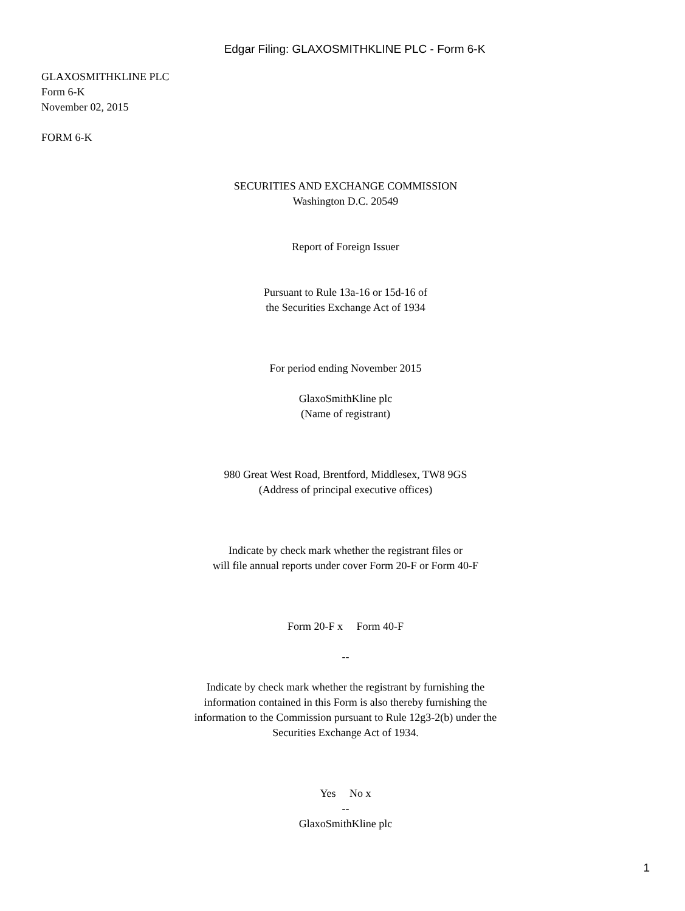Edgar Filing: GLAXOSMITHKLINE PLC - Form 6-K
GLAXOSMITHKLINE PLC
Form 6-K
November 02, 2015
FORM 6-K
SECURITIES AND EXCHANGE COMMISSION
Washington D.C. 20549
Report of Foreign Issuer
Pursuant to Rule 13a-16 or 15d-16 of
the Securities Exchange Act of 1934
For period ending November 2015
GlaxoSmithKline plc
(Name of registrant)
980 Great West Road, Brentford, Middlesex, TW8 9GS
(Address of principal executive offices)
Indicate by check mark whether the registrant files or
will file annual reports under cover Form 20-F or Form 40-F
Form 20-F x Form 40-F
--
Indicate by check mark whether the registrant by furnishing the
information contained in this Form is also thereby furnishing the
information to the Commission pursuant to Rule 12g3-2(b) under the
Securities Exchange Act of 1934.
Yes No x
--
GlaxoSmithKline plc
1